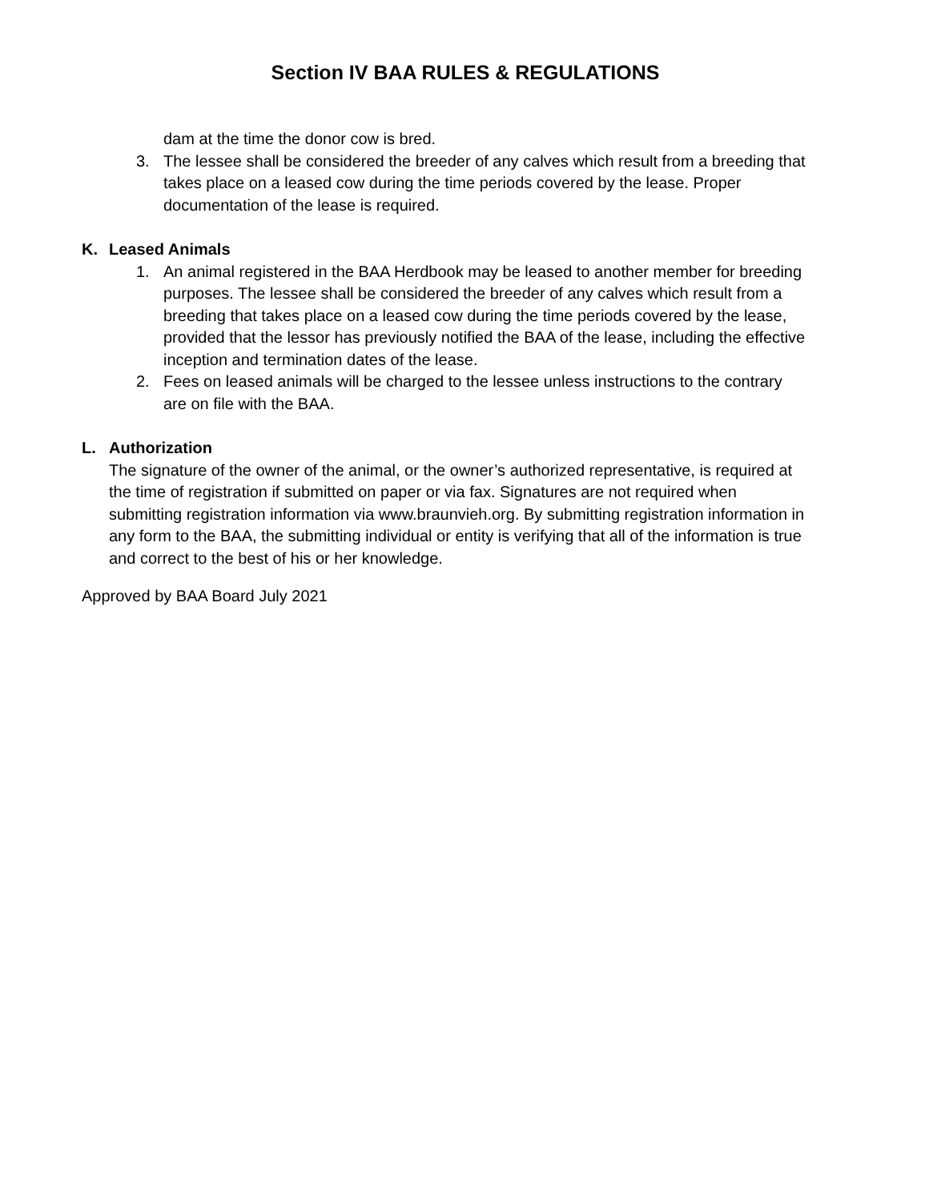Section IV BAA RULES & REGULATIONS
dam at the time the donor cow is bred.
3. The lessee shall be considered the breeder of any calves which result from a breeding that takes place on a leased cow during the time periods covered by the lease. Proper documentation of the lease is required.
K. Leased Animals
1. An animal registered in the BAA Herdbook may be leased to another member for breeding purposes. The lessee shall be considered the breeder of any calves which result from a breeding that takes place on a leased cow during the time periods covered by the lease, provided that the lessor has previously notified the BAA of the lease, including the effective inception and termination dates of the lease.
2. Fees on leased animals will be charged to the lessee unless instructions to the contrary are on file with the BAA.
L. Authorization
The signature of the owner of the animal, or the owner’s authorized representative, is required at the time of registration if submitted on paper or via fax. Signatures are not required when submitting registration information via www.braunvieh.org. By submitting registration information in any form to the BAA, the submitting individual or entity is verifying that all of the information is true and correct to the best of his or her knowledge.
Approved by BAA Board July 2021